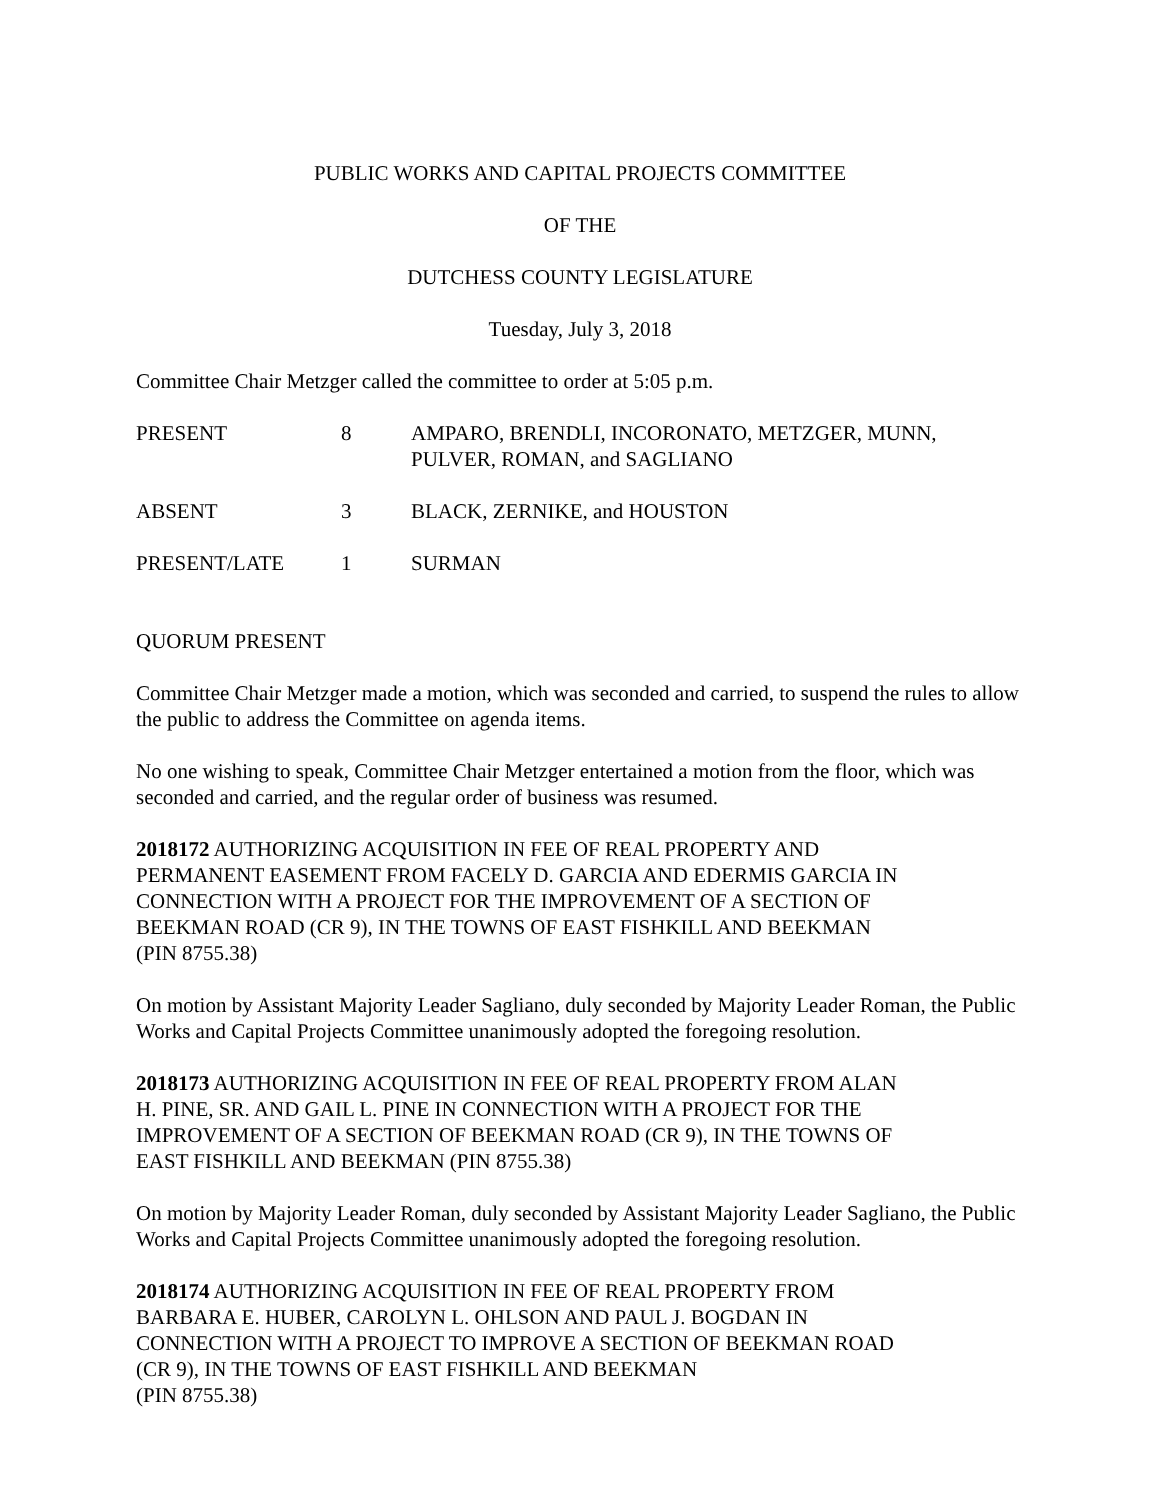PUBLIC WORKS AND CAPITAL PROJECTS COMMITTEE
OF THE
DUTCHESS COUNTY LEGISLATURE
Tuesday, July 3, 2018
Committee Chair Metzger called the committee to order at 5:05 p.m.
| PRESENT | 8 | AMPARO, BRENDLI, INCORONATO, METZGER, MUNN, PULVER, ROMAN, and SAGLIANO |
| ABSENT | 3 | BLACK, ZERNIKE, and HOUSTON |
| PRESENT/LATE | 1 | SURMAN |
QUORUM PRESENT
Committee Chair Metzger made a motion, which was seconded and carried, to suspend the rules to allow the public to address the Committee on agenda items.
No one wishing to speak, Committee Chair Metzger entertained a motion from the floor, which was seconded and carried, and the regular order of business was resumed.
2018172 AUTHORIZING ACQUISITION IN FEE OF REAL PROPERTY AND
PERMANENT EASEMENT FROM FACELY D. GARCIA AND EDERMIS GARCIA IN
CONNECTION WITH A PROJECT FOR THE IMPROVEMENT OF A SECTION OF
BEEKMAN ROAD (CR 9), IN THE TOWNS OF EAST FISHKILL AND BEEKMAN
(PIN 8755.38)
On motion by Assistant Majority Leader Sagliano, duly seconded by Majority Leader Roman, the Public Works and Capital Projects Committee unanimously adopted the foregoing resolution.
2018173 AUTHORIZING ACQUISITION IN FEE OF REAL PROPERTY FROM ALAN
H. PINE, SR. AND GAIL L. PINE IN CONNECTION WITH A PROJECT FOR THE
IMPROVEMENT OF A SECTION OF BEEKMAN ROAD (CR 9), IN THE TOWNS OF
EAST FISHKILL AND BEEKMAN (PIN 8755.38)
On motion by Majority Leader Roman, duly seconded by Assistant Majority Leader Sagliano, the Public Works and Capital Projects Committee unanimously adopted the foregoing resolution.
2018174 AUTHORIZING ACQUISITION IN FEE OF REAL PROPERTY FROM
BARBARA E. HUBER, CAROLYN L. OHLSON AND PAUL J. BOGDAN IN
CONNECTION WITH A PROJECT TO IMPROVE A SECTION OF BEEKMAN ROAD
(CR 9), IN THE TOWNS OF EAST FISHKILL AND BEEKMAN
(PIN 8755.38)